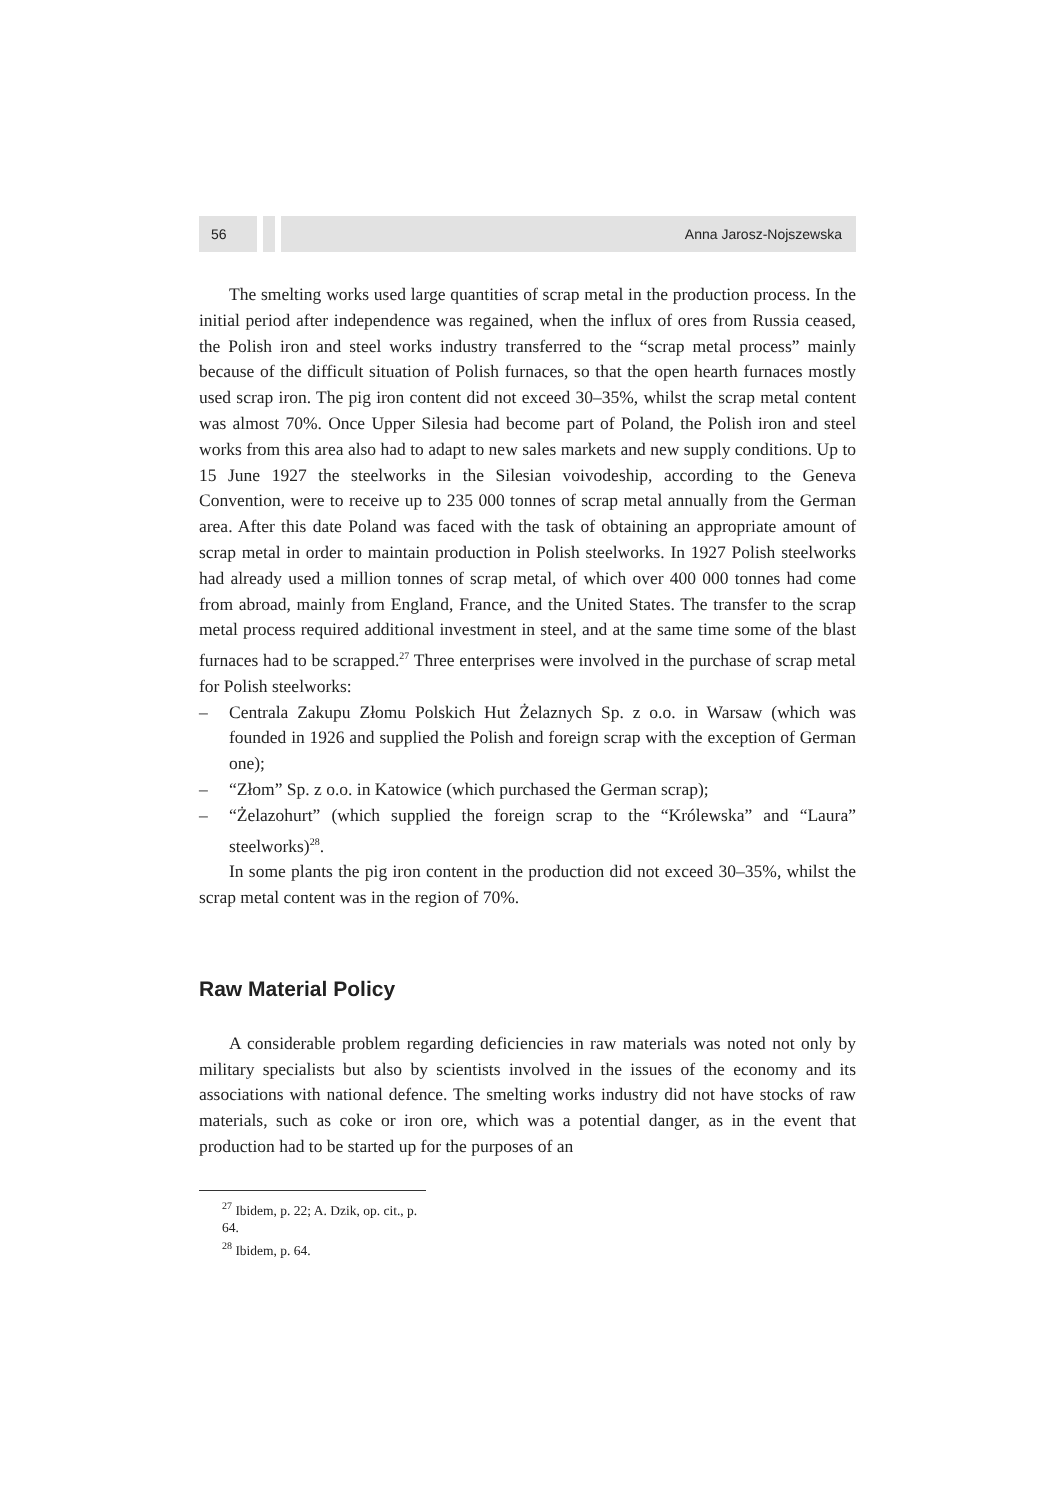56 Anna Jarosz-Nojszewska
The smelting works used large quantities of scrap metal in the production process. In the initial period after independence was regained, when the influx of ores from Russia ceased, the Polish iron and steel works industry transferred to the “scrap metal process” mainly because of the difficult situation of Polish furnaces, so that the open hearth furnaces mostly used scrap iron. The pig iron content did not exceed 30–35%, whilst the scrap metal content was almost 70%. Once Upper Silesia had become part of Poland, the Polish iron and steel works from this area also had to adapt to new sales markets and new supply conditions. Up to 15 June 1927 the steelworks in the Silesian voivodeship, according to the Geneva Convention, were to receive up to 235 000 tonnes of scrap metal annually from the German area. After this date Poland was faced with the task of obtaining an appropriate amount of scrap metal in order to maintain production in Polish steelworks. In 1927 Polish steelworks had already used a million tonnes of scrap metal, of which over 400 000 tonnes had come from abroad, mainly from England, France, and the United States. The transfer to the scrap metal process required additional investment in steel, and at the same time some of the blast furnaces had to be scrapped.<sup>27</sup> Three enterprises were involved in the purchase of scrap metal for Polish steelworks:
– Centrala Zakupu Złomu Polskich Hut Żelaznych Sp. z o.o. in Warsaw (which was founded in 1926 and supplied the Polish and foreign scrap with the exception of German one);
– “Złom” Sp. z o.o. in Katowice (which purchased the German scrap);
– “Żelazohurt” (which supplied the foreign scrap to the “Królewska” and “Laura” steelworks)<sup>28</sup>.
In some plants the pig iron content in the production did not exceed 30–35%, whilst the scrap metal content was in the region of 70%.
Raw Material Policy
A considerable problem regarding deficiencies in raw materials was noted not only by military specialists but also by scientists involved in the issues of the economy and its associations with national defence. The smelting works industry did not have stocks of raw materials, such as coke or iron ore, which was a potential danger, as in the event that production had to be started up for the purposes of an
<sup>27</sup> Ibidem, p. 22; A. Dzik, op. cit., p. 64.
<sup>28</sup> Ibidem, p. 64.